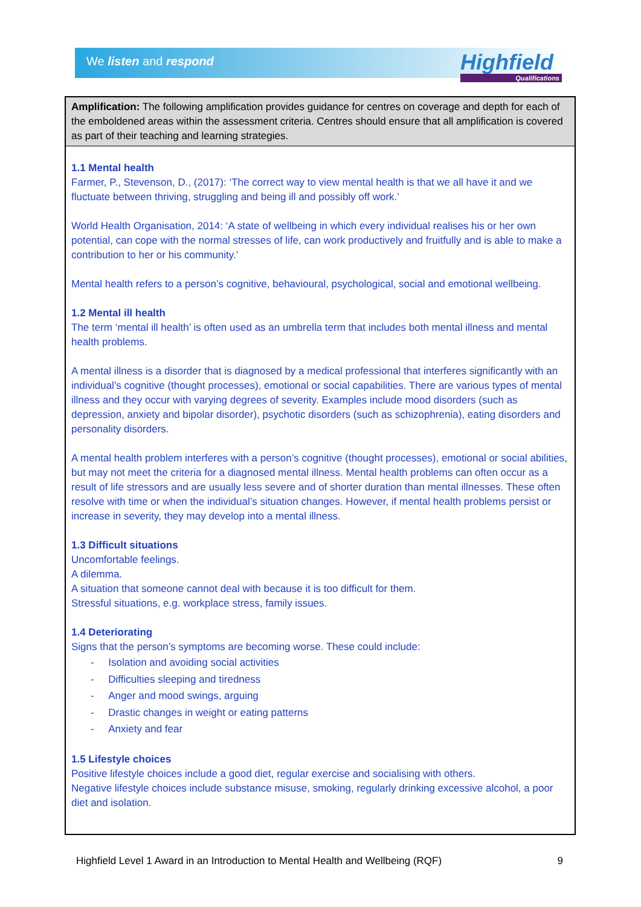We listen and respond Highfield
Qualifications
Amplification: The following amplification provides guidance for centres on coverage and depth for each of the emboldened areas within the assessment criteria. Centres should ensure that all amplification is covered as part of their teaching and learning strategies.
1.1 Mental health
Farmer, P., Stevenson, D., (2017): ‘The correct way to view mental health is that we all have it and we fluctuate between thriving, struggling and being ill and possibly off work.’
World Health Organisation, 2014: ‘A state of wellbeing in which every individual realises his or her own potential, can cope with the normal stresses of life, can work productively and fruitfully and is able to make a contribution to her or his community.’
Mental health refers to a person’s cognitive, behavioural, psychological, social and emotional wellbeing.
1.2 Mental ill health
The term ‘mental ill health’ is often used as an umbrella term that includes both mental illness and mental health problems.
A mental illness is a disorder that is diagnosed by a medical professional that interferes significantly with an individual’s cognitive (thought processes), emotional or social capabilities. There are various types of mental illness and they occur with varying degrees of severity. Examples include mood disorders (such as depression, anxiety and bipolar disorder), psychotic disorders (such as schizophrenia), eating disorders and personality disorders.
A mental health problem interferes with a person’s cognitive (thought processes), emotional or social abilities, but may not meet the criteria for a diagnosed mental illness. Mental health problems can often occur as a result of life stressors and are usually less severe and of shorter duration than mental illnesses. These often resolve with time or when the individual’s situation changes. However, if mental health problems persist or increase in severity, they may develop into a mental illness.
1.3 Difficult situations
Uncomfortable feelings.
A dilemma.
A situation that someone cannot deal with because it is too difficult for them.
Stressful situations, e.g. workplace stress, family issues.
1.4 Deteriorating
Signs that the person’s symptoms are becoming worse. These could include:
- Isolation and avoiding social activities
- Difficulties sleeping and tiredness
- Anger and mood swings, arguing
- Drastic changes in weight or eating patterns
- Anxiety and fear
1.5 Lifestyle choices
Positive lifestyle choices include a good diet, regular exercise and socialising with others.
Negative lifestyle choices include substance misuse, smoking, regularly drinking excessive alcohol, a poor diet and isolation.
Highfield Level 1 Award in an Introduction to Mental Health and Wellbeing (RQF) 9